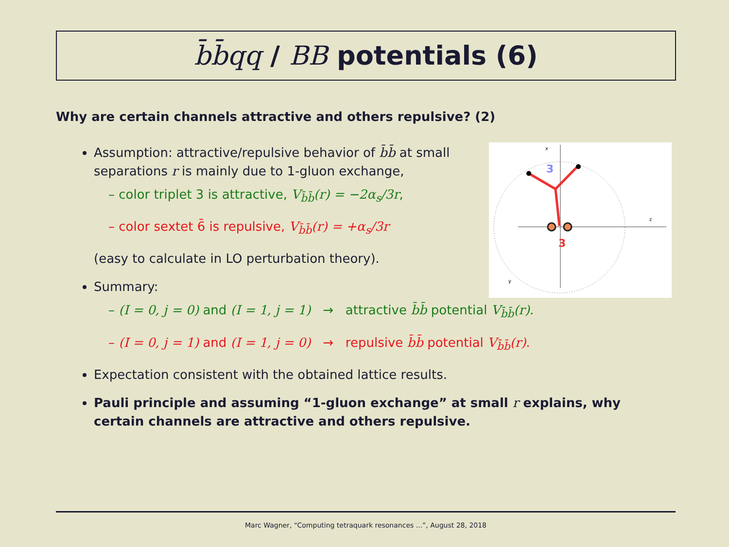b̄b̄qq / BB potentials (6)
3
3
x
z
y
Why are certain channels attractive and others repulsive? (2)
Assumption: attractive/repulsive behavior of b̄b̄ at small separations r is mainly due to 1-gluon exchange,
– color triplet 3 is attractive, V<sub>b̄b̄</sub>(r) = −2α<sub>s</sub>/3r,
– color sextet 6̄ is repulsive, V<sub>b̄b̄</sub>(r) = +α<sub>s</sub>/3r
(easy to calculate in LO perturbation theory).
Summary:
– (I = 0, j = 0) and (I = 1, j = 1) → attractive b̄b̄ potential V<sub>b̄b̄</sub>(r).
– (I = 0, j = 1) and (I = 1, j = 0) → repulsive b̄b̄ potential V<sub>b̄b̄</sub>(r).
Expectation consistent with the obtained lattice results.
Pauli principle and assuming “1-gluon exchange” at small r explains, why certain channels are attractive and others repulsive.
Marc Wagner, “Computing tetraquark resonances ...”, August 28, 2018